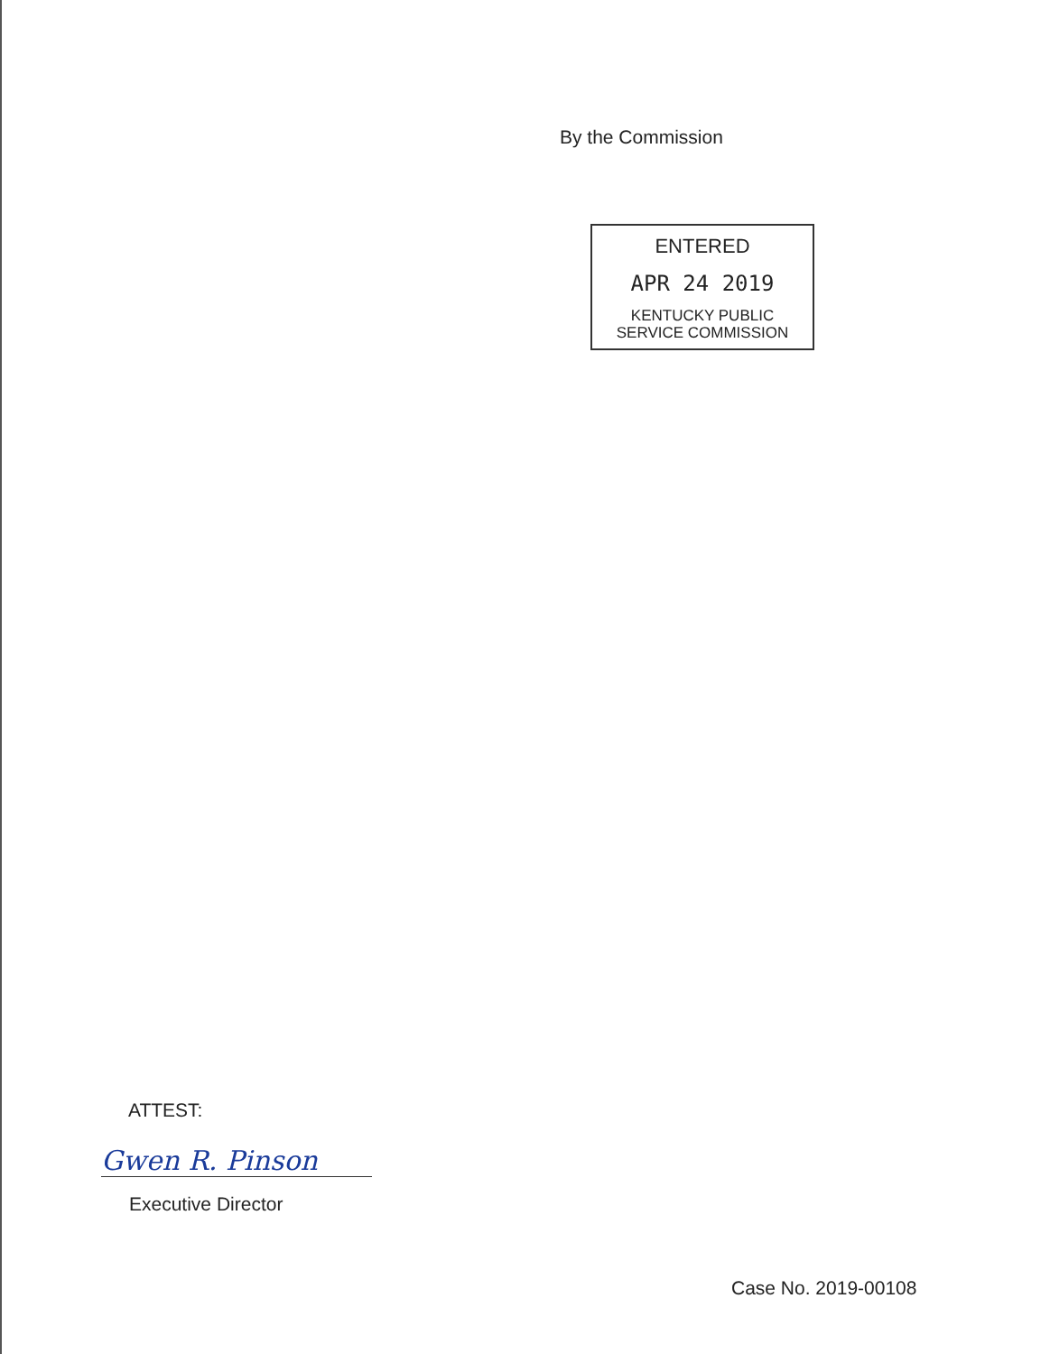By the Commission
ENTERED
APR 24 2019
KENTUCKY PUBLIC
SERVICE COMMISSION
ATTEST:
Gwen R. Pinson
Executive Director
Case No. 2019-00108